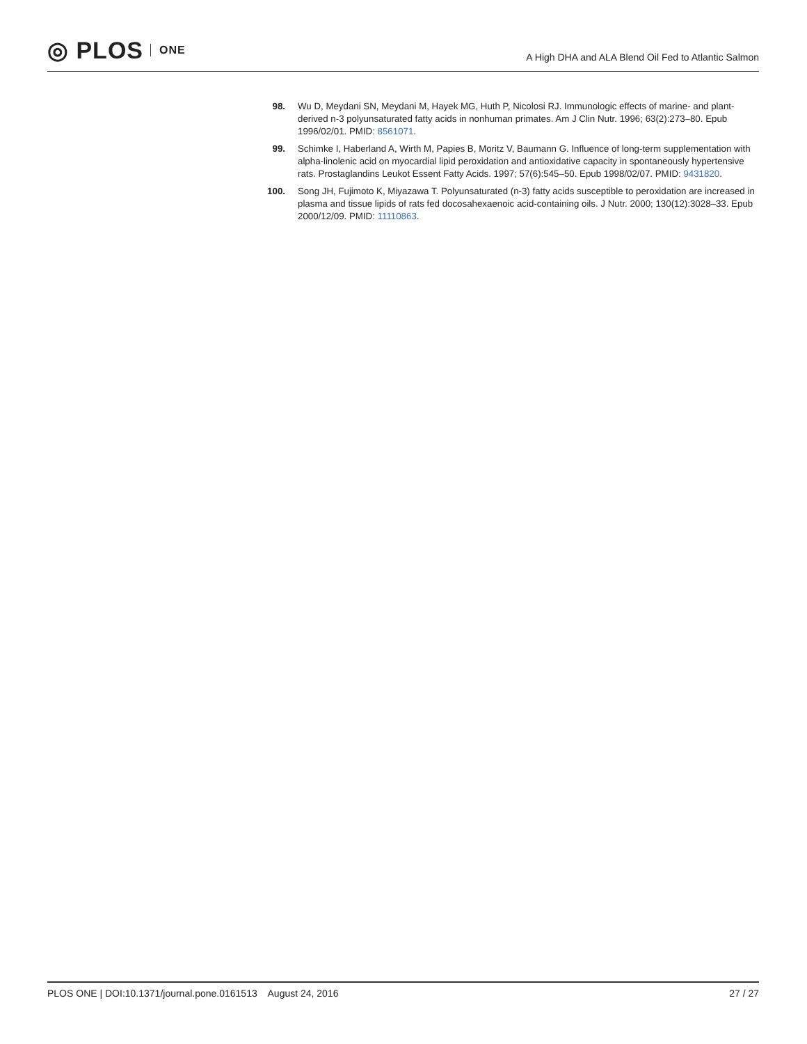◎ PLOS ONE
A High DHA and ALA Blend Oil Fed to Atlantic Salmon
98. Wu D, Meydani SN, Meydani M, Hayek MG, Huth P, Nicolosi RJ. Immunologic effects of marine- and plant-derived n-3 polyunsaturated fatty acids in nonhuman primates. Am J Clin Nutr. 1996; 63(2):273–80. Epub 1996/02/01. PMID: 8561071.
99. Schimke I, Haberland A, Wirth M, Papies B, Moritz V, Baumann G. Influence of long-term supplementation with alpha-linolenic acid on myocardial lipid peroxidation and antioxidative capacity in spontaneously hypertensive rats. Prostaglandins Leukot Essent Fatty Acids. 1997; 57(6):545–50. Epub 1998/02/07. PMID: 9431820.
100. Song JH, Fujimoto K, Miyazawa T. Polyunsaturated (n-3) fatty acids susceptible to peroxidation are increased in plasma and tissue lipids of rats fed docosahexaenoic acid-containing oils. J Nutr. 2000; 130(12):3028–33. Epub 2000/12/09. PMID: 11110863.
PLOS ONE | DOI:10.1371/journal.pone.0161513 August 24, 2016 27 / 27